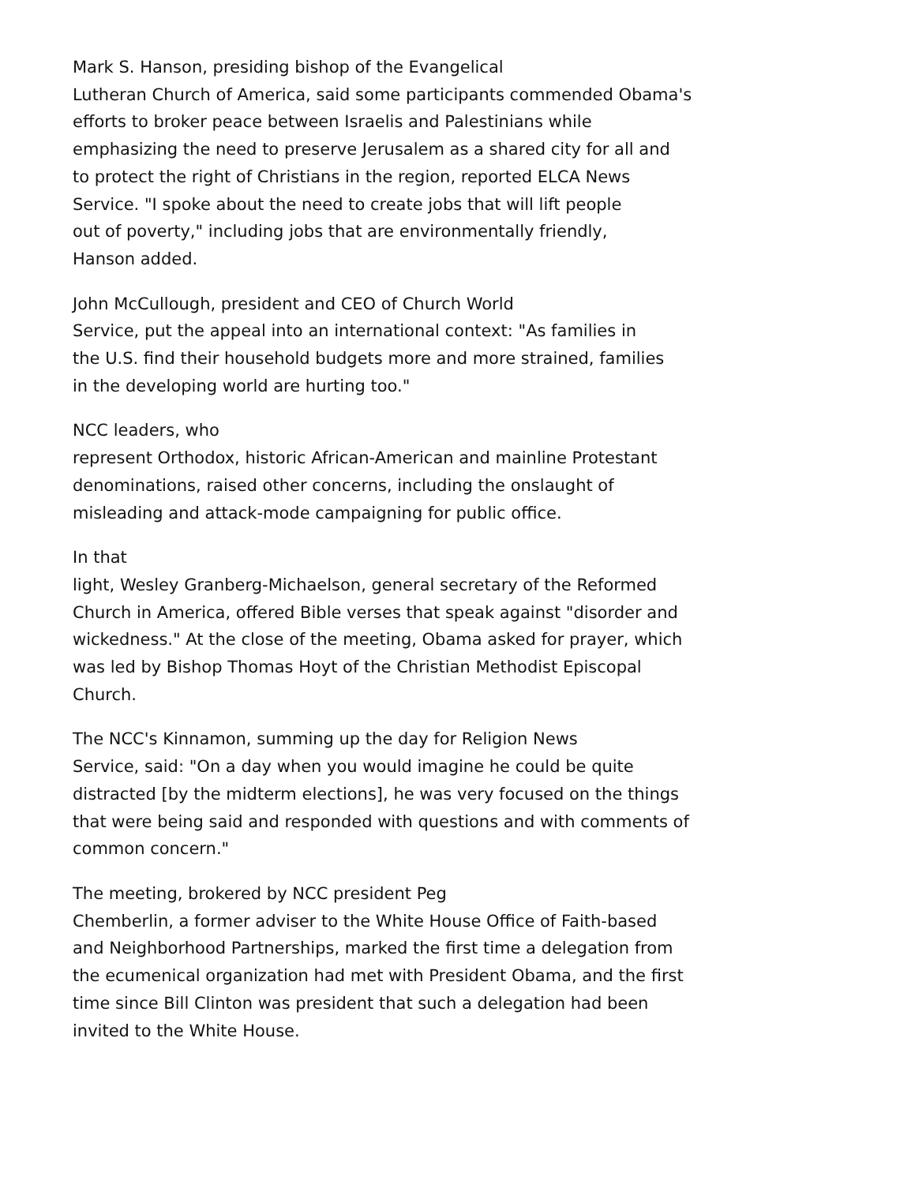Mark S. Hanson, presiding bishop of the Evangelical
Lutheran Church of America, said some participants commended Obama's
efforts to broker peace between Israelis and Palestinians while
emphasizing the need to preserve Jerusalem as a shared city for all and
to protect the right of Christians in the region, reported ELCA News
Service. "I spoke about the need to create jobs that will lift people
out of poverty," including jobs that are environmentally friendly,
Hanson added.
John McCullough, president and CEO of Church World
Service, put the appeal into an international context: "As families in
the U.S. find their household budgets more and more strained, families
in the developing world are hurting too."
NCC leaders, who
represent Orthodox, historic African-American and mainline Protestant
denominations, raised other concerns, including the onslaught of
misleading and attack-mode campaigning for public office.
In that
light, Wesley Granberg-Michaelson, general secretary of the Reformed
Church in America, offered Bible verses that speak against "disorder and
wickedness." At the close of the meeting, Obama asked for prayer, which
was led by Bishop Thomas Hoyt of the Christian Methodist Episcopal
Church.
The NCC's Kinnamon, summing up the day for Religion News
Service, said: "On a day when you would imagine he could be quite
distracted [by the midterm elections], he was very focused on the things
that were being said and responded with questions and with comments of
common concern."
The meeting, brokered by NCC president Peg
Chemberlin, a former adviser to the White House Office of Faith-based
and Neighborhood Partnerships, marked the first time a delegation from
the ecumenical organization had met with President Obama, and the first
time since Bill Clinton was president that such a delegation had been
invited to the White House.